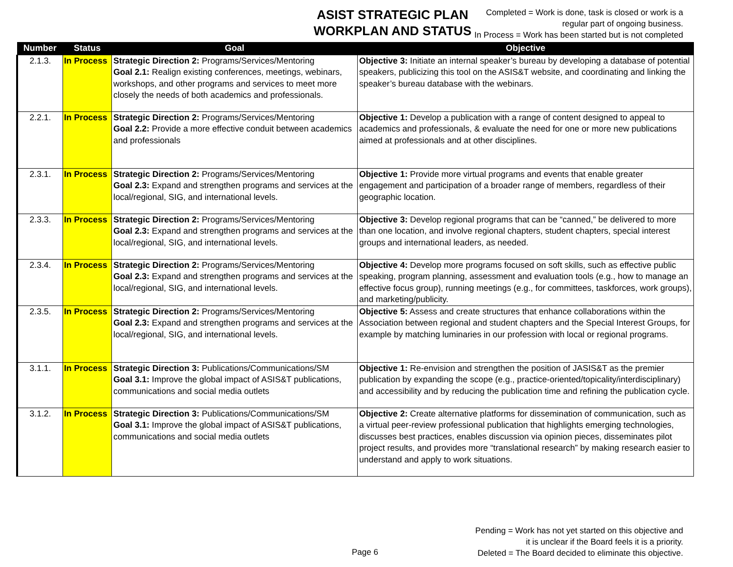ASIST STRATEGIC PLAN
WORKPLAN AND STATUS
Completed = Work is done, task is closed or work is a
regular part of ongoing business.
In Process = Work has been started but is not completed
| Number | Status | Goal | Objective |
| --- | --- | --- | --- |
| 2.1.3. | In Process | Strategic Direction 2: Programs/Services/Mentoring Goal 2.1: Realign existing conferences, meetings, webinars, workshops, and other programs and services to meet more closely the needs of both academics and professionals. | Objective 3: Initiate an internal speaker’s bureau by developing a database of potential speakers, publicizing this tool on the ASIS&T website, and coordinating and linking the speaker’s bureau database with the webinars. |
| 2.2.1. | In Process | Strategic Direction 2: Programs/Services/Mentoring Goal 2.2: Provide a more effective conduit between academics and professionals | Objective 1: Develop a publication with a range of content designed to appeal to academics and professionals, & evaluate the need for one or more new publications aimed at professionals and at other disciplines. |
| 2.3.1. | In Process | Strategic Direction 2: Programs/Services/Mentoring Goal 2.3: Expand and strengthen programs and services at the local/regional, SIG, and international levels. | Objective 1: Provide more virtual programs and events that enable greater engagement and participation of a broader range of members, regardless of their geographic location. |
| 2.3.3. | In Process | Strategic Direction 2: Programs/Services/Mentoring Goal 2.3: Expand and strengthen programs and services at the local/regional, SIG, and international levels. | Objective 3: Develop regional programs that can be “canned,” be delivered to more than one location, and involve regional chapters, student chapters, special interest groups and international leaders, as needed. |
| 2.3.4. | In Process | Strategic Direction 2: Programs/Services/Mentoring Goal 2.3: Expand and strengthen programs and services at the local/regional, SIG, and international levels. | Objective 4: Develop more programs focused on soft skills, such as effective public speaking, program planning, assessment and evaluation tools (e.g., how to manage an effective focus group), running meetings (e.g., for committees, taskforces, work groups), and marketing/publicity. |
| 2.3.5. | In Process | Strategic Direction 2: Programs/Services/Mentoring Goal 2.3: Expand and strengthen programs and services at the local/regional, SIG, and international levels. | Objective 5: Assess and create structures that enhance collaborations within the Association between regional and student chapters and the Special Interest Groups, for example by matching luminaries in our profession with local or regional programs. |
| 3.1.1. | In Process | Strategic Direction 3: Publications/Communications/SM Goal 3.1: Improve the global impact of ASIS&T publications, communications and social media outlets | Objective 1: Re-envision and strengthen the position of JASIS&T as the premier publication by expanding the scope (e.g., practice-oriented/topicality/interdisciplinary) and accessibility and by reducing the publication time and refining the publication cycle. |
| 3.1.2. | In Process | Strategic Direction 3: Publications/Communications/SM Goal 3.1: Improve the global impact of ASIS&T publications, communications and social media outlets | Objective 2: Create alternative platforms for dissemination of communication, such as a virtual peer-review professional publication that highlights emerging technologies, discusses best practices, enables discussion via opinion pieces, disseminates pilot project results, and provides more “translational research” by making research easier to understand and apply to work situations. |
Pending = Work has not yet started on this objective and
it is unclear if the Board feels it is a priority.
Deleted = The Board decided to eliminate this objective.
Page 6